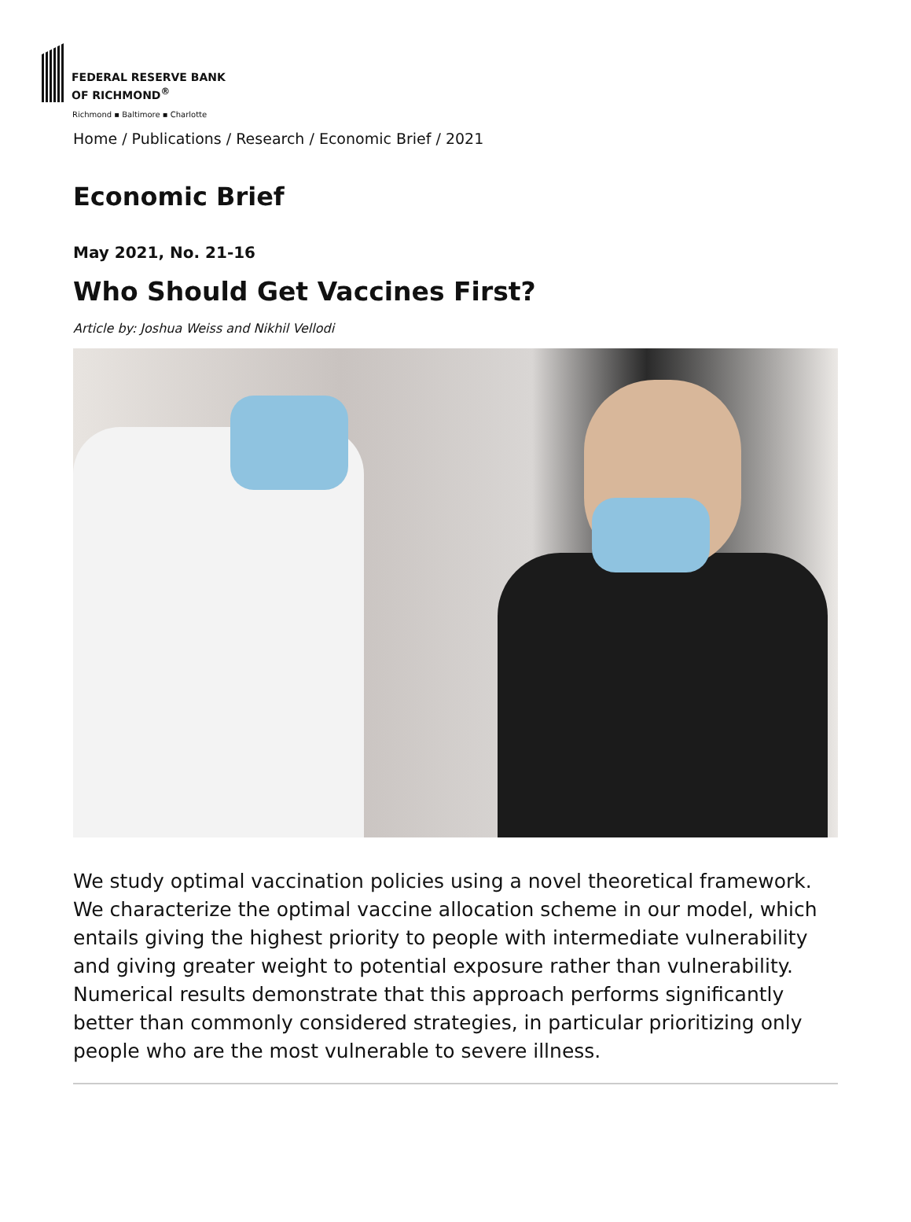FEDERAL RESERVE BANK
OF RICHMOND<sup>®</sup>
Richmond ▪ Baltimore ▪ Charlotte
Home / Publications / Research / Economic Brief / 2021
Economic Brief
May 2021, No. 21-16
Who Should Get Vaccines First?
Article by: Joshua Weiss and Nikhil Vellodi
We study optimal vaccination policies using a novel theoretical framework. We characterize the optimal vaccine allocation scheme in our model, which entails giving the highest priority to people with intermediate vulnerability and giving greater weight to potential exposure rather than vulnerability. Numerical results demonstrate that this approach performs significantly better than commonly considered strategies, in particular prioritizing only people who are the most vulnerable to severe illness.